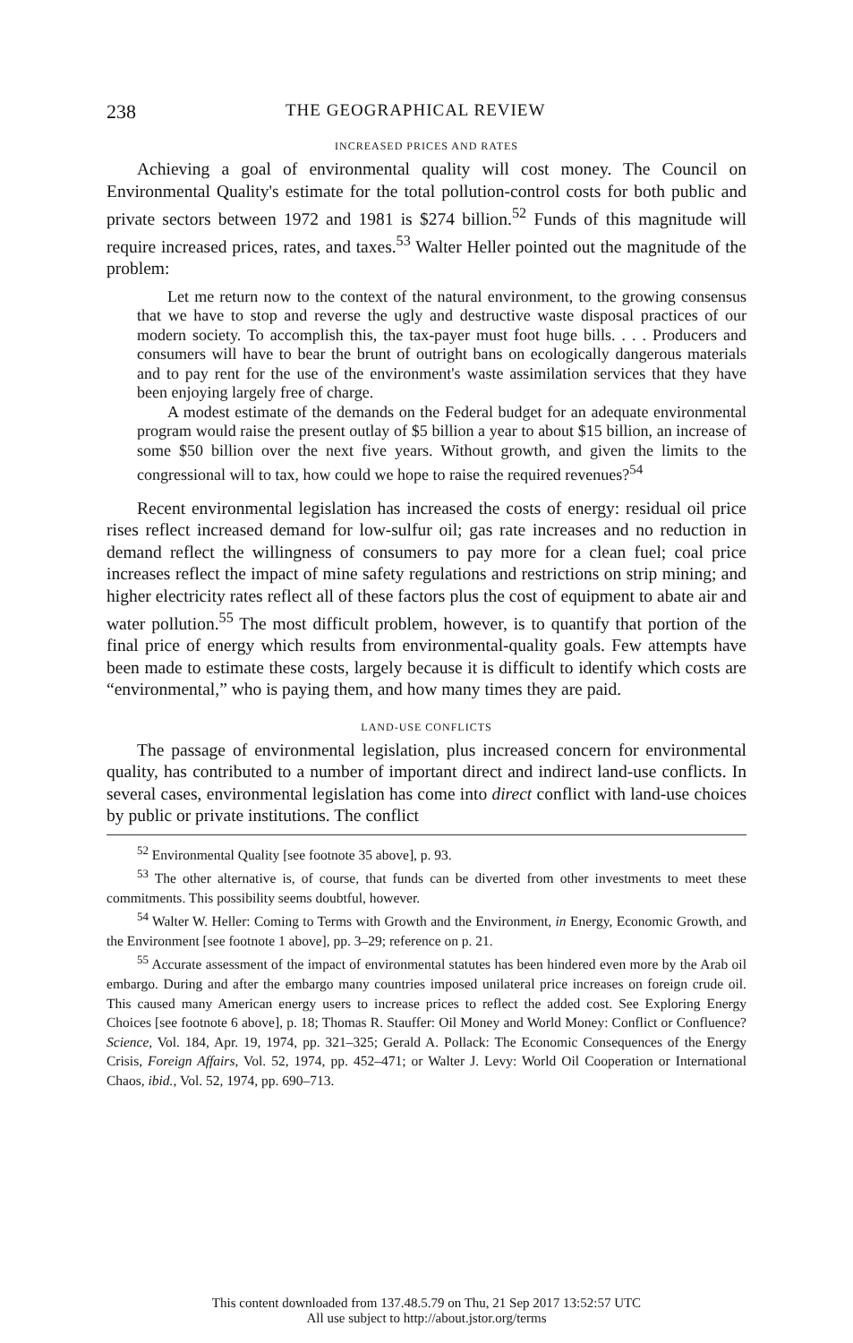238 THE GEOGRAPHICAL REVIEW
INCREASED PRICES AND RATES
Achieving a goal of environmental quality will cost money. The Council on Environmental Quality's estimate for the total pollution-control costs for both public and private sectors between 1972 and 1981 is $274 billion.<sup>52</sup> Funds of this magnitude will require increased prices, rates, and taxes.<sup>53</sup> Walter Heller pointed out the magnitude of the problem:
Let me return now to the context of the natural environment, to the growing consensus that we have to stop and reverse the ugly and destructive waste disposal practices of our modern society. To accomplish this, the tax-payer must foot huge bills. . . . Producers and consumers will have to bear the brunt of outright bans on ecologically dangerous materials and to pay rent for the use of the environment's waste assimilation services that they have been enjoying largely free of charge.
A modest estimate of the demands on the Federal budget for an adequate environmental program would raise the present outlay of $5 billion a year to about $15 billion, an increase of some $50 billion over the next five years. Without growth, and given the limits to the congressional will to tax, how could we hope to raise the required revenues?<sup>54</sup>
Recent environmental legislation has increased the costs of energy: residual oil price rises reflect increased demand for low-sulfur oil; gas rate increases and no reduction in demand reflect the willingness of consumers to pay more for a clean fuel; coal price increases reflect the impact of mine safety regulations and restrictions on strip mining; and higher electricity rates reflect all of these factors plus the cost of equipment to abate air and water pollution.<sup>55</sup> The most difficult problem, however, is to quantify that portion of the final price of energy which results from environmental-quality goals. Few attempts have been made to estimate these costs, largely because it is difficult to identify which costs are “environmental,” who is paying them, and how many times they are paid.
LAND-USE CONFLICTS
The passage of environmental legislation, plus increased concern for environmental quality, has contributed to a number of important direct and indirect land-use conflicts. In several cases, environmental legislation has come into direct conflict with land-use choices by public or private institutions. The conflict
<sup>52</sup> Environmental Quality [see footnote 35 above], p. 93.
<sup>53</sup> The other alternative is, of course, that funds can be diverted from other investments to meet these commitments. This possibility seems doubtful, however.
<sup>54</sup> Walter W. Heller: Coming to Terms with Growth and the Environment, in Energy, Economic Growth, and the Environment [see footnote 1 above], pp. 3–29; reference on p. 21.
<sup>55</sup> Accurate assessment of the impact of environmental statutes has been hindered even more by the Arab oil embargo. During and after the embargo many countries imposed unilateral price increases on foreign crude oil. This caused many American energy users to increase prices to reflect the added cost. See Exploring Energy Choices [see footnote 6 above], p. 18; Thomas R. Stauffer: Oil Money and World Money: Conflict or Confluence? Science, Vol. 184, Apr. 19, 1974, pp. 321–325; Gerald A. Pollack: The Economic Consequences of the Energy Crisis, Foreign Affairs, Vol. 52, 1974, pp. 452–471; or Walter J. Levy: World Oil Cooperation or International Chaos, ibid., Vol. 52, 1974, pp. 690–713.
This content downloaded from 137.48.5.79 on Thu, 21 Sep 2017 13:52:57 UTC
All use subject to http://about.jstor.org/terms